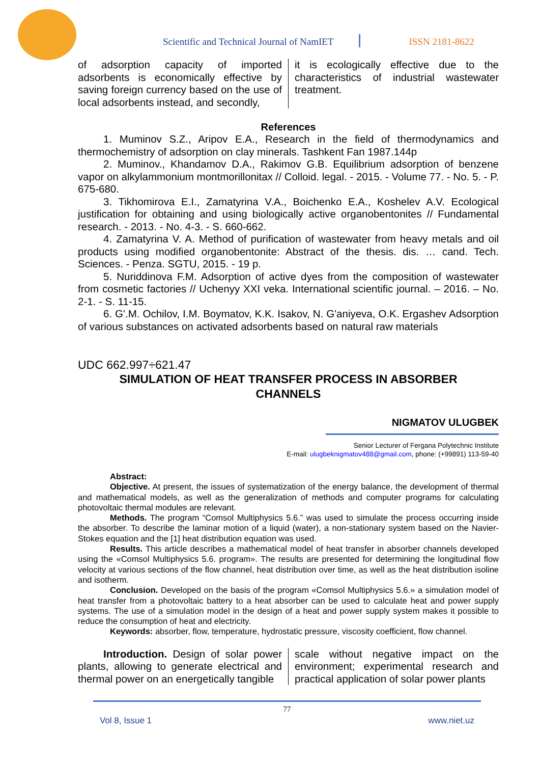Scientific and Technical Journal of NamIET ISSN 2181-8622
of adsorption capacity of imported adsorbents is economically effective by saving foreign currency based on the use of local adsorbents instead, and secondly,
it is ecologically effective due to the characteristics of industrial wastewater treatment.
References
1. Muminov S.Z., Aripov E.A., Research in the field of thermodynamics and thermochemistry of adsorption on clay minerals. Tashkent Fan 1987.144p
2. Muminov., Khandamov D.A., Rakimov G.B. Equilibrium adsorption of benzene vapor on alkylammonium montmorillonitax // Colloid. legal. - 2015. - Volume 77. - No. 5. - P. 675-680.
3. Tikhomirova E.I., Zamatyrina V.A., Boichenko E.A., Koshelev A.V. Ecological justification for obtaining and using biologically active organobentonites // Fundamental research. - 2013. - No. 4-3. - S. 660-662.
4. Zamatyrina V. A. Method of purification of wastewater from heavy metals and oil products using modified organobentonite: Abstract of the thesis. dis. … cand. Tech. Sciences. - Penza. SGTU, 2015. - 19 p.
5. Nuriddinova F.M. Adsorption of active dyes from the composition of wastewater from cosmetic factories // Uchenyy XXI veka. International scientific journal. – 2016. – No. 2-1. - S. 11-15.
6. G'.M. Ochilov, I.M. Boymatov, K.K. Isakov, N. G'aniyeva, O.K. Ergashev Adsorption of various substances on activated adsorbents based on natural raw materials
UDC 662.997÷621.47
SIMULATION OF HEAT TRANSFER PROCESS IN ABSORBER CHANNELS
NIGMATOV ULUGBEK
Senior Lecturer of Fergana Polytechnic Institute
E-mail: ulugbeknigmatov488@gmail.com, phone: (+99891) 113-59-40
Abstract:
Objective. At present, the issues of systematization of the energy balance, the development of thermal and mathematical models, as well as the generalization of methods and computer programs for calculating photovoltaic thermal modules are relevant.
Methods. The program “Comsol Multiphysics 5.6.” was used to simulate the process occurring inside the absorber. To describe the laminar motion of a liquid (water), a non-stationary system based on the Navier-Stokes equation and the [1] heat distribution equation was used.
Results. This article describes a mathematical model of heat transfer in absorber channels developed using the «Comsol Multiphysics 5.6. program». The results are presented for determining the longitudinal flow velocity at various sections of the flow channel, heat distribution over time, as well as the heat distribution isoline and isotherm.
Conclusion. Developed on the basis of the program «Comsol Multiphysics 5.6.» a simulation model of heat transfer from a photovoltaic battery to a heat absorber can be used to calculate heat and power supply systems. The use of a simulation model in the design of a heat and power supply system makes it possible to reduce the consumption of heat and electricity.
Keywords: absorber, flow, temperature, hydrostatic pressure, viscosity coefficient, flow channel.
Introduction. Design of solar power plants, allowing to generate electrical and thermal power on an energetically tangible
scale without negative impact on the environment; experimental research and practical application of solar power plants
77
Vol 8, Issue 1 www.niet.uz